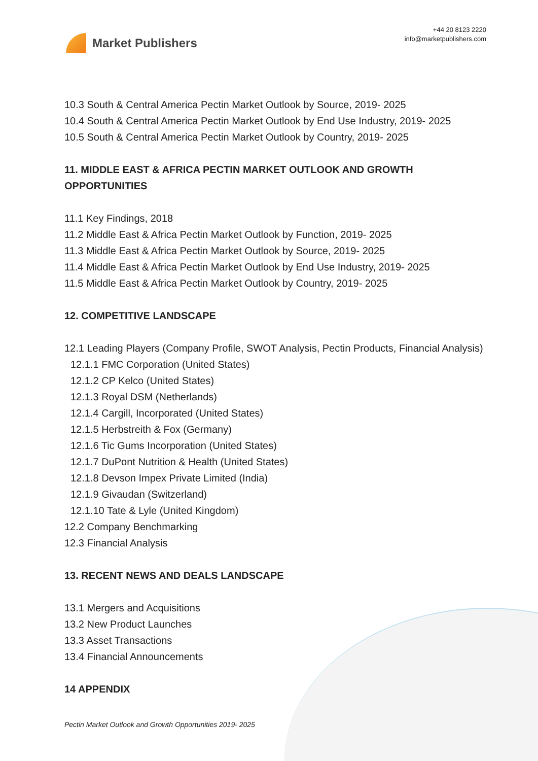Market Publishers
+44 20 8123 2220
info@marketpublishers.com
10.3 South & Central America Pectin Market Outlook by Source, 2019- 2025
10.4 South & Central America Pectin Market Outlook by End Use Industry, 2019- 2025
10.5 South & Central America Pectin Market Outlook by Country, 2019- 2025
11. MIDDLE EAST & AFRICA PECTIN MARKET OUTLOOK AND GROWTH OPPORTUNITIES
11.1 Key Findings, 2018
11.2 Middle East & Africa Pectin Market Outlook by Function, 2019- 2025
11.3 Middle East & Africa Pectin Market Outlook by Source, 2019- 2025
11.4 Middle East & Africa Pectin Market Outlook by End Use Industry, 2019- 2025
11.5 Middle East & Africa Pectin Market Outlook by Country, 2019- 2025
12. COMPETITIVE LANDSCAPE
12.1 Leading Players (Company Profile, SWOT Analysis, Pectin Products, Financial Analysis)
12.1.1 FMC Corporation (United States)
12.1.2 CP Kelco (United States)
12.1.3 Royal DSM (Netherlands)
12.1.4 Cargill, Incorporated (United States)
12.1.5 Herbstreith & Fox (Germany)
12.1.6 Tic Gums Incorporation (United States)
12.1.7 DuPont Nutrition & Health (United States)
12.1.8 Devson Impex Private Limited (India)
12.1.9 Givaudan (Switzerland)
12.1.10 Tate & Lyle (United Kingdom)
12.2 Company Benchmarking
12.3 Financial Analysis
13. RECENT NEWS AND DEALS LANDSCAPE
13.1 Mergers and Acquisitions
13.2 New Product Launches
13.3 Asset Transactions
13.4 Financial Announcements
14 APPENDIX
Pectin Market Outlook and Growth Opportunities 2019- 2025